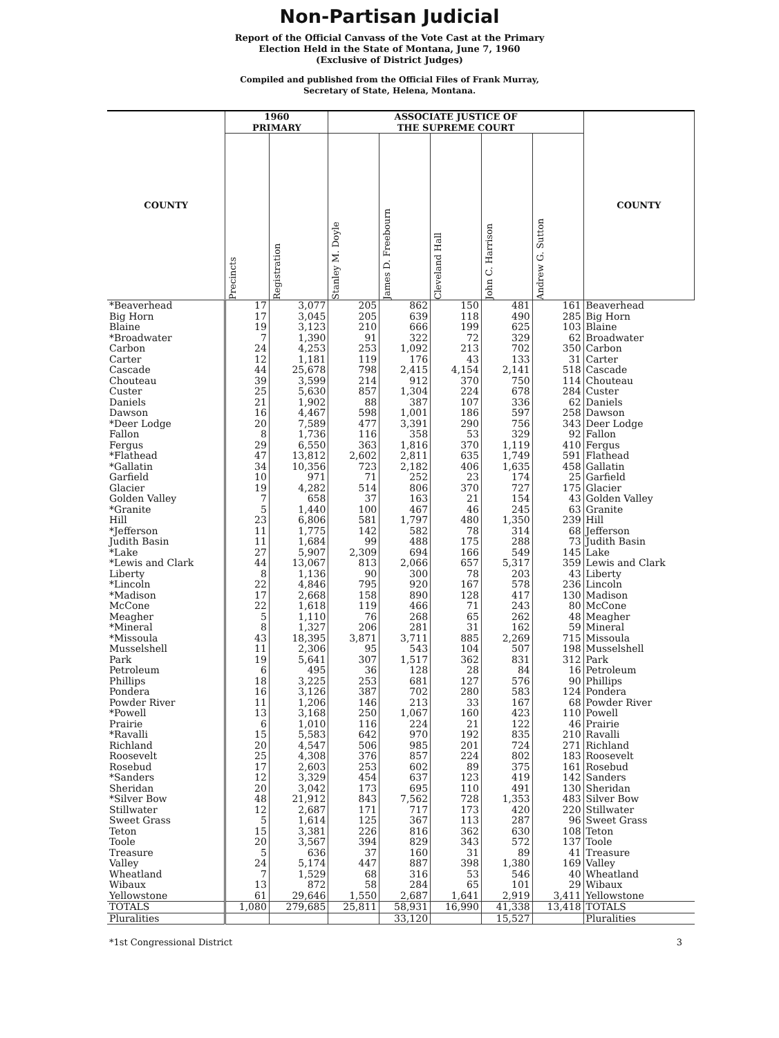Non-Partisan Judicial
Report of the Official Canvass of the Vote Cast at the Primary
Election Held in the State of Montana, June 7, 1960
(Exclusive of District Judges)
Compiled and published from the Official Files of Frank Murray,
Secretary of State, Helena, Montana.
| COUNTY | 1960 PRIMARY | | ASSOCIATE JUSTICE OF THE SUPREME COURT | | | | | COUNTY |
| --- | --- | --- | --- | --- | --- | --- | --- | --- |
| | Precincts | Registration | Stanley M. Doyle | James D. Freebourn | Cleveland Hall | John C. Harrison | Andrew G. Sutton | |
| *Beaverhead | 17 | 3,077 | 205 | 862 | 150 | 481 | 161 | Beaverhead |
| Big Horn | 17 | 3,045 | 205 | 639 | 118 | 490 | 285 | Big Horn |
| Blaine | 19 | 3,123 | 210 | 666 | 199 | 625 | 103 | Blaine |
| *Broadwater | 7 | 1,390 | 91 | 322 | 72 | 329 | 62 | Broadwater |
| Carbon | 24 | 4,253 | 253 | 1,092 | 213 | 702 | 350 | Carbon |
| Carter | 12 | 1,181 | 119 | 176 | 43 | 133 | 31 | Carter |
| Cascade | 44 | 25,678 | 798 | 2,415 | 4,154 | 2,141 | 518 | Cascade |
| Chouteau | 39 | 3,599 | 214 | 912 | 370 | 750 | 114 | Chouteau |
| Custer | 25 | 5,630 | 857 | 1,304 | 224 | 678 | 284 | Custer |
| Daniels | 21 | 1,902 | 88 | 387 | 107 | 336 | 62 | Daniels |
| Dawson | 16 | 4,467 | 598 | 1,001 | 186 | 597 | 258 | Dawson |
| *Deer Lodge | 20 | 7,589 | 477 | 3,391 | 290 | 756 | 343 | Deer Lodge |
| Fallon | 8 | 1,736 | 116 | 358 | 53 | 329 | 92 | Fallon |
| Fergus | 29 | 6,550 | 363 | 1,816 | 370 | 1,119 | 410 | Fergus |
| *Flathead | 47 | 13,812 | 2,602 | 2,811 | 635 | 1,749 | 591 | Flathead |
| *Gallatin | 34 | 10,356 | 723 | 2,182 | 406 | 1,635 | 458 | Gallatin |
| Garfield | 10 | 971 | 71 | 252 | 23 | 174 | 25 | Garfield |
| Glacier | 19 | 4,282 | 514 | 806 | 370 | 727 | 175 | Glacier |
| Golden Valley | 7 | 658 | 37 | 163 | 21 | 154 | 43 | Golden Valley |
| *Granite | 5 | 1,440 | 100 | 467 | 46 | 245 | 63 | Granite |
| Hill | 23 | 6,806 | 581 | 1,797 | 480 | 1,350 | 239 | Hill |
| *Jefferson | 11 | 1,775 | 142 | 582 | 78 | 314 | 68 | Jefferson |
| Judith Basin | 11 | 1,684 | 99 | 488 | 175 | 288 | 73 | Judith Basin |
| *Lake | 27 | 5,907 | 2,309 | 694 | 166 | 549 | 145 | Lake |
| *Lewis and Clark | 44 | 13,067 | 813 | 2,066 | 657 | 5,317 | 359 | Lewis and Clark |
| Liberty | 8 | 1,136 | 90 | 300 | 78 | 203 | 43 | Liberty |
| *Lincoln | 22 | 4,846 | 795 | 920 | 167 | 578 | 236 | Lincoln |
| *Madison | 17 | 2,668 | 158 | 890 | 128 | 417 | 130 | Madison |
| McCone | 22 | 1,618 | 119 | 466 | 71 | 243 | 80 | McCone |
| Meagher | 5 | 1,110 | 76 | 268 | 65 | 262 | 48 | Meagher |
| *Mineral | 8 | 1,327 | 206 | 281 | 31 | 162 | 59 | Mineral |
| *Missoula | 43 | 18,395 | 3,871 | 3,711 | 885 | 2,269 | 715 | Missoula |
| Musselshell | 11 | 2,306 | 95 | 543 | 104 | 507 | 198 | Musselshell |
| Park | 19 | 5,641 | 307 | 1,517 | 362 | 831 | 312 | Park |
| Petroleum | 6 | 495 | 36 | 128 | 28 | 84 | 16 | Petroleum |
| Phillips | 18 | 3,225 | 253 | 681 | 127 | 576 | 90 | Phillips |
| Pondera | 16 | 3,126 | 387 | 702 | 280 | 583 | 124 | Pondera |
| Powder River | 11 | 1,206 | 146 | 213 | 33 | 167 | 68 | Powder River |
| *Powell | 13 | 3,168 | 250 | 1,067 | 160 | 423 | 110 | Powell |
| Prairie | 6 | 1,010 | 116 | 224 | 21 | 122 | 46 | Prairie |
| *Ravalli | 15 | 5,583 | 642 | 970 | 192 | 835 | 210 | Ravalli |
| Richland | 20 | 4,547 | 506 | 985 | 201 | 724 | 271 | Richland |
| Roosevelt | 25 | 4,308 | 376 | 857 | 224 | 802 | 183 | Roosevelt |
| Rosebud | 17 | 2,603 | 253 | 602 | 89 | 375 | 161 | Rosebud |
| *Sanders | 12 | 3,329 | 454 | 637 | 123 | 419 | 142 | Sanders |
| Sheridan | 20 | 3,042 | 173 | 695 | 110 | 491 | 130 | Sheridan |
| *Silver Bow | 48 | 21,912 | 843 | 7,562 | 728 | 1,353 | 483 | Silver Bow |
| Stillwater | 12 | 2,687 | 171 | 717 | 173 | 420 | 220 | Stillwater |
| Sweet Grass | 5 | 1,614 | 125 | 367 | 113 | 287 | 96 | Sweet Grass |
| Teton | 15 | 3,381 | 226 | 816 | 362 | 630 | 108 | Teton |
| Toole | 20 | 3,567 | 394 | 829 | 343 | 572 | 137 | Toole |
| Treasure | 5 | 636 | 37 | 160 | 31 | 89 | 41 | Treasure |
| Valley | 24 | 5,174 | 447 | 887 | 398 | 1,380 | 169 | Valley |
| Wheatland | 7 | 1,529 | 68 | 316 | 53 | 546 | 40 | Wheatland |
| Wibaux | 13 | 872 | 58 | 284 | 65 | 101 | 29 | Wibaux |
| Yellowstone | 61 | 29,646 | 1,550 | 2,687 | 1,641 | 2,919 | 3,411 | Yellowstone |
| TOTALS | 1,080 | 279,685 | 25,811 | 58,931 | 16,990 | 41,338 | 13,418 | TOTALS |
| Pluralities | | | | 33,120 | | 15,527 | | Pluralities |
*1st Congressional District 3